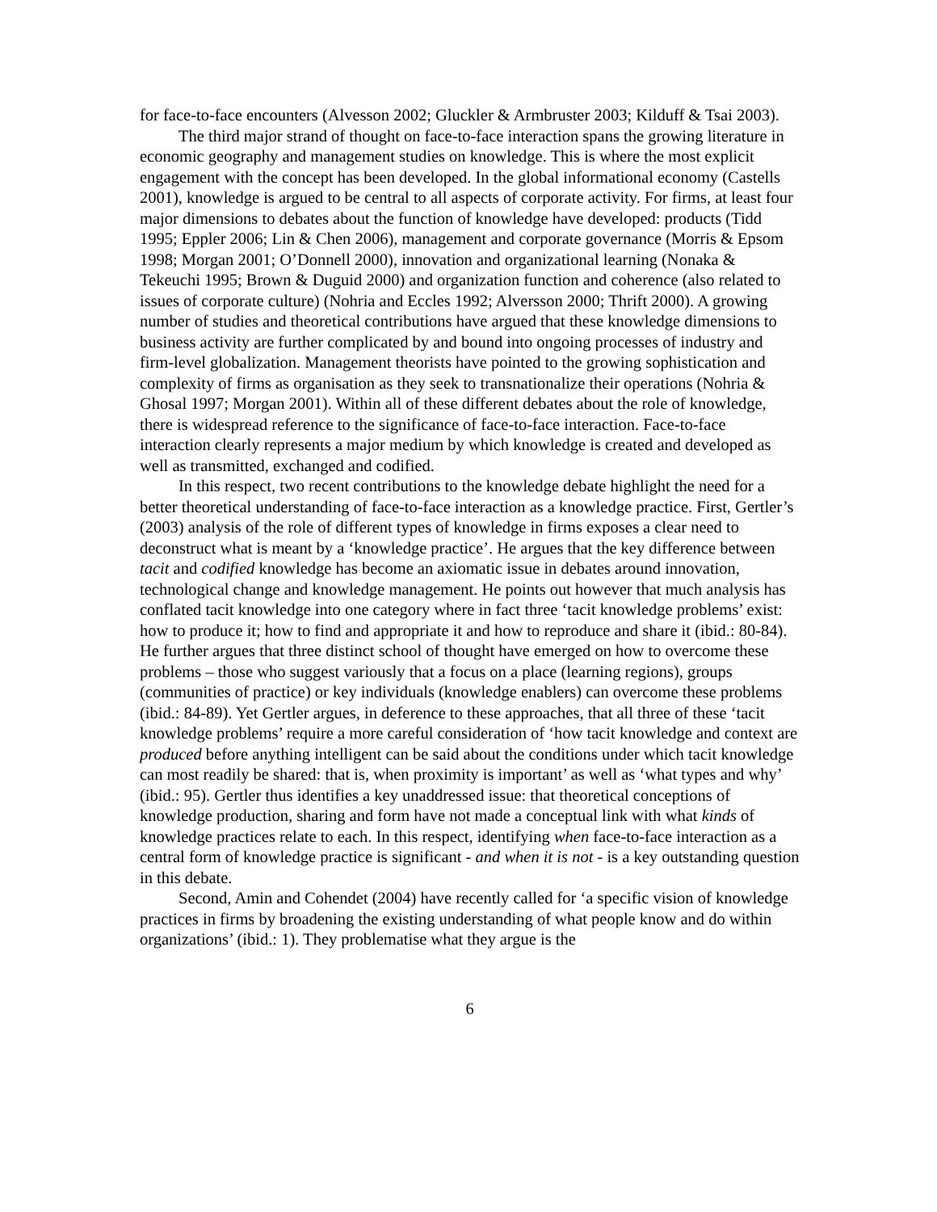for face-to-face encounters (Alvesson 2002; Gluckler & Armbruster 2003; Kilduff & Tsai 2003).
The third major strand of thought on face-to-face interaction spans the growing literature in economic geography and management studies on knowledge. This is where the most explicit engagement with the concept has been developed. In the global informational economy (Castells 2001), knowledge is argued to be central to all aspects of corporate activity. For firms, at least four major dimensions to debates about the function of knowledge have developed: products (Tidd 1995; Eppler 2006; Lin & Chen 2006), management and corporate governance (Morris & Epsom 1998; Morgan 2001; O’Donnell 2000), innovation and organizational learning (Nonaka & Tekeuchi 1995; Brown & Duguid 2000) and organization function and coherence (also related to issues of corporate culture) (Nohria and Eccles 1992; Alversson 2000; Thrift 2000). A growing number of studies and theoretical contributions have argued that these knowledge dimensions to business activity are further complicated by and bound into ongoing processes of industry and firm-level globalization. Management theorists have pointed to the growing sophistication and complexity of firms as organisation as they seek to transnationalize their operations (Nohria & Ghosal 1997; Morgan 2001). Within all of these different debates about the role of knowledge, there is widespread reference to the significance of face-to-face interaction. Face-to-face interaction clearly represents a major medium by which knowledge is created and developed as well as transmitted, exchanged and codified.
In this respect, two recent contributions to the knowledge debate highlight the need for a better theoretical understanding of face-to-face interaction as a knowledge practice. First, Gertler’s (2003) analysis of the role of different types of knowledge in firms exposes a clear need to deconstruct what is meant by a ‘knowledge practice’. He argues that the key difference between tacit and codified knowledge has become an axiomatic issue in debates around innovation, technological change and knowledge management. He points out however that much analysis has conflated tacit knowledge into one category where in fact three ‘tacit knowledge problems’ exist: how to produce it; how to find and appropriate it and how to reproduce and share it (ibid.: 80-84). He further argues that three distinct school of thought have emerged on how to overcome these problems – those who suggest variously that a focus on a place (learning regions), groups (communities of practice) or key individuals (knowledge enablers) can overcome these problems (ibid.: 84-89). Yet Gertler argues, in deference to these approaches, that all three of these ‘tacit knowledge problems’ require a more careful consideration of ‘how tacit knowledge and context are produced before anything intelligent can be said about the conditions under which tacit knowledge can most readily be shared: that is, when proximity is important’ as well as ‘what types and why’ (ibid.: 95). Gertler thus identifies a key unaddressed issue: that theoretical conceptions of knowledge production, sharing and form have not made a conceptual link with what kinds of knowledge practices relate to each. In this respect, identifying when face-to-face interaction as a central form of knowledge practice is significant - and when it is not - is a key outstanding question in this debate.
Second, Amin and Cohendet (2004) have recently called for ‘a specific vision of knowledge practices in firms by broadening the existing understanding of what people know and do within organizations’ (ibid.: 1). They problematise what they argue is the
6